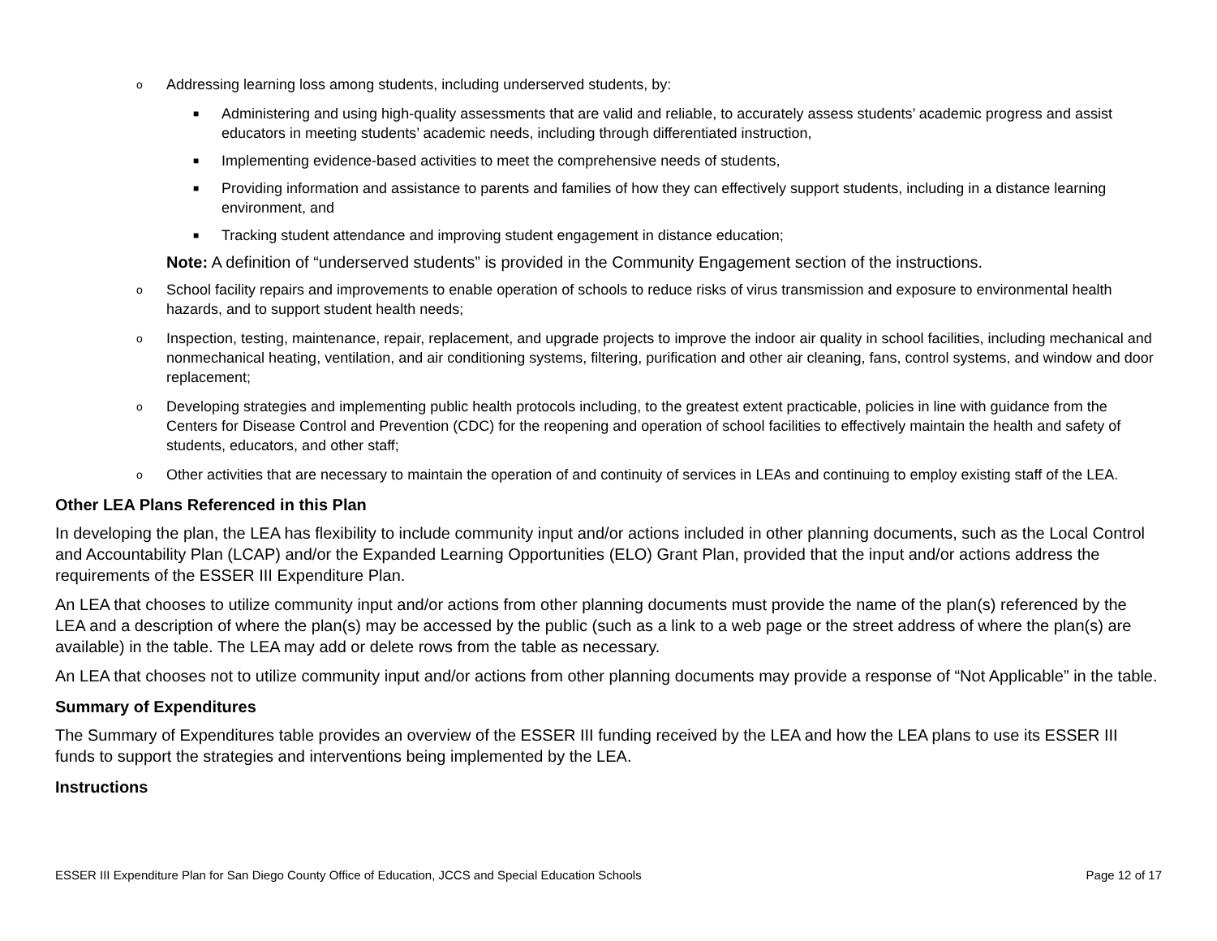o Addressing learning loss among students, including underserved students, by:
■ Administering and using high-quality assessments that are valid and reliable, to accurately assess students’ academic progress and assist educators in meeting students’ academic needs, including through differentiated instruction,
■ Implementing evidence-based activities to meet the comprehensive needs of students,
■ Providing information and assistance to parents and families of how they can effectively support students, including in a distance learning environment, and
■ Tracking student attendance and improving student engagement in distance education;
Note: A definition of “underserved students” is provided in the Community Engagement section of the instructions.
o School facility repairs and improvements to enable operation of schools to reduce risks of virus transmission and exposure to environmental health hazards, and to support student health needs;
o Inspection, testing, maintenance, repair, replacement, and upgrade projects to improve the indoor air quality in school facilities, including mechanical and nonmechanical heating, ventilation, and air conditioning systems, filtering, purification and other air cleaning, fans, control systems, and window and door replacement;
o Developing strategies and implementing public health protocols including, to the greatest extent practicable, policies in line with guidance from the Centers for Disease Control and Prevention (CDC) for the reopening and operation of school facilities to effectively maintain the health and safety of students, educators, and other staff;
o Other activities that are necessary to maintain the operation of and continuity of services in LEAs and continuing to employ existing staff of the LEA.
Other LEA Plans Referenced in this Plan
In developing the plan, the LEA has flexibility to include community input and/or actions included in other planning documents, such as the Local Control and Accountability Plan (LCAP) and/or the Expanded Learning Opportunities (ELO) Grant Plan, provided that the input and/or actions address the requirements of the ESSER III Expenditure Plan.
An LEA that chooses to utilize community input and/or actions from other planning documents must provide the name of the plan(s) referenced by the LEA and a description of where the plan(s) may be accessed by the public (such as a link to a web page or the street address of where the plan(s) are available) in the table. The LEA may add or delete rows from the table as necessary.
An LEA that chooses not to utilize community input and/or actions from other planning documents may provide a response of “Not Applicable” in the table.
Summary of Expenditures
The Summary of Expenditures table provides an overview of the ESSER III funding received by the LEA and how the LEA plans to use its ESSER III funds to support the strategies and interventions being implemented by the LEA.
Instructions
ESSER III Expenditure Plan for San Diego County Office of Education, JCCS and Special Education Schools Page 12 of 17